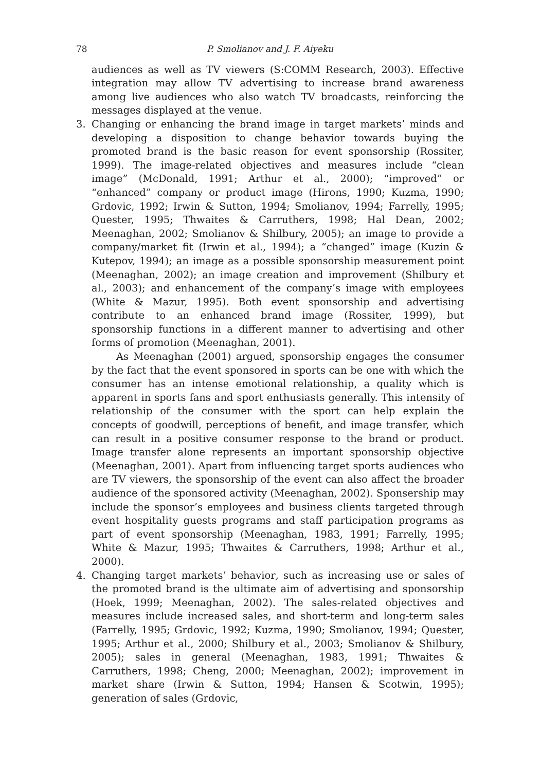78 P. Smolianov and J. F. Aiyeku
audiences as well as TV viewers (S:COMM Research, 2003). Effective integration may allow TV advertising to increase brand awareness among live audiences who also watch TV broadcasts, reinforcing the messages displayed at the venue.
3. Changing or enhancing the brand image in target markets’ minds and developing a disposition to change behavior towards buying the promoted brand is the basic reason for event sponsorship (Rossiter, 1999). The image-related objectives and measures include “clean image” (McDonald, 1991; Arthur et al., 2000); “improved” or “enhanced” company or product image (Hirons, 1990; Kuzma, 1990; Grdovic, 1992; Irwin & Sutton, 1994; Smolianov, 1994; Farrelly, 1995; Quester, 1995; Thwaites & Carruthers, 1998; Hal Dean, 2002; Meenaghan, 2002; Smolianov & Shilbury, 2005); an image to provide a company/market fit (Irwin et al., 1994); a “changed” image (Kuzin & Kutepov, 1994); an image as a possible sponsorship measurement point (Meenaghan, 2002); an image creation and improvement (Shilbury et al., 2003); and enhancement of the company’s image with employees (White & Mazur, 1995). Both event sponsorship and advertising contribute to an enhanced brand image (Rossiter, 1999), but sponsorship functions in a different manner to advertising and other forms of promotion (Meenaghan, 2001).
As Meenaghan (2001) argued, sponsorship engages the consumer by the fact that the event sponsored in sports can be one with which the consumer has an intense emotional relationship, a quality which is apparent in sports fans and sport enthusiasts generally. This intensity of relationship of the consumer with the sport can help explain the concepts of goodwill, perceptions of benefit, and image transfer, which can result in a positive consumer response to the brand or product. Image transfer alone represents an important sponsorship objective (Meenaghan, 2001). Apart from influencing target sports audiences who are TV viewers, the sponsorship of the event can also affect the broader audience of the sponsored activity (Meenaghan, 2002). Sponsership may include the sponsor’s employees and business clients targeted through event hospitality guests programs and staff participation programs as part of event sponsorship (Meenaghan, 1983, 1991; Farrelly, 1995; White & Mazur, 1995; Thwaites & Carruthers, 1998; Arthur et al., 2000).
4. Changing target markets’ behavior, such as increasing use or sales of the promoted brand is the ultimate aim of advertising and sponsorship (Hoek, 1999; Meenaghan, 2002). The sales-related objectives and measures include increased sales, and short-term and long-term sales (Farrelly, 1995; Grdovic, 1992; Kuzma, 1990; Smolianov, 1994; Quester, 1995; Arthur et al., 2000; Shilbury et al., 2003; Smolianov & Shilbury, 2005); sales in general (Meenaghan, 1983, 1991; Thwaites & Carruthers, 1998; Cheng, 2000; Meenaghan, 2002); improvement in market share (Irwin & Sutton, 1994; Hansen & Scotwin, 1995); generation of sales (Grdovic,